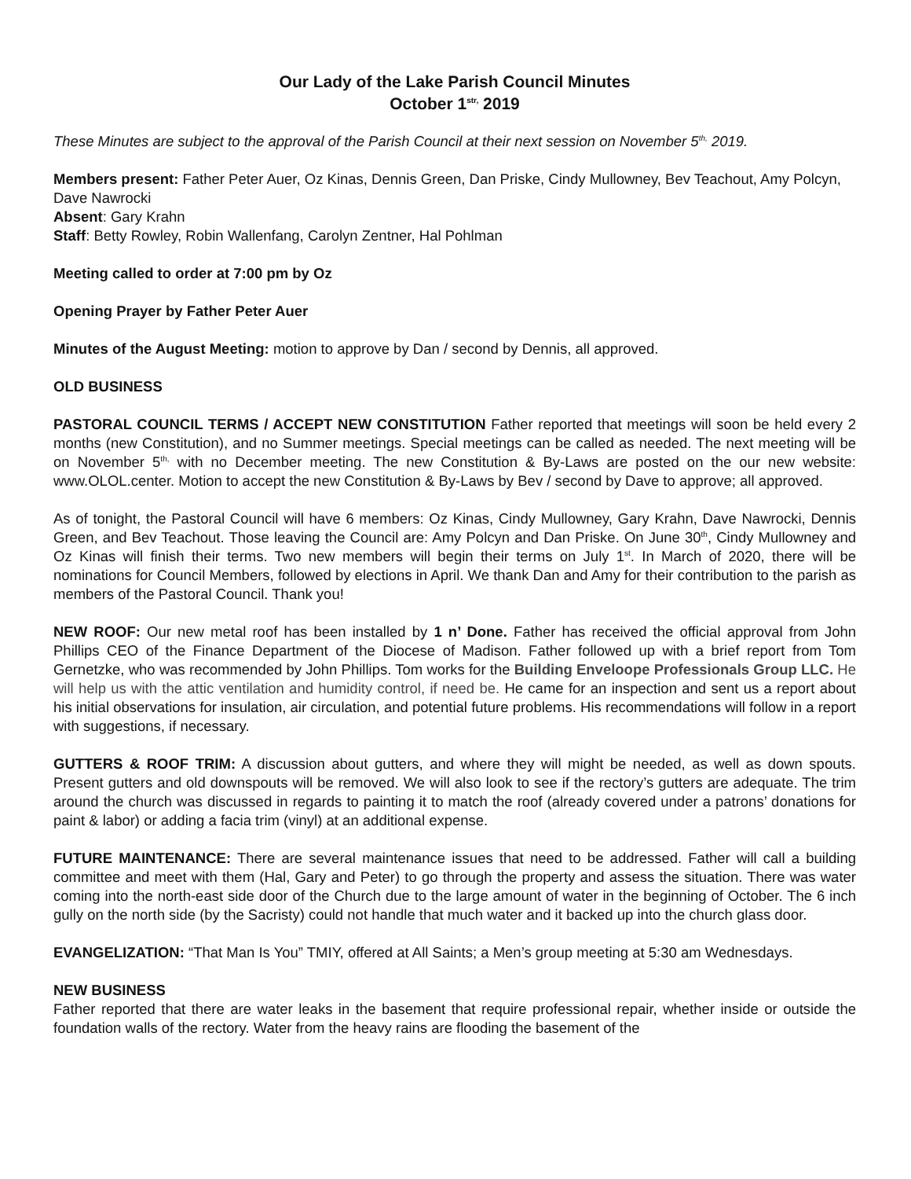Our Lady of the Lake Parish Council Minutes
October 1<sup>str,</sup> 2019
These Minutes are subject to the approval of the Parish Council at their next session on November 5<sup>th,</sup> 2019.
Members present: Father Peter Auer, Oz Kinas, Dennis Green, Dan Priske, Cindy Mullowney, Bev Teachout, Amy Polcyn, Dave Nawrocki
Absent: Gary Krahn
Staff: Betty Rowley, Robin Wallenfang, Carolyn Zentner, Hal Pohlman
Meeting called to order at 7:00 pm by Oz
Opening Prayer by Father Peter Auer
Minutes of the August Meeting: motion to approve by Dan / second by Dennis, all approved.
OLD BUSINESS
PASTORAL COUNCIL TERMS / ACCEPT NEW CONSTITUTION Father reported that meetings will soon be held every 2 months (new Constitution), and no Summer meetings. Special meetings can be called as needed. The next meeting will be on November 5<sup>th,</sup> with no December meeting. The new Constitution & By-Laws are posted on the our new website: www.OLOL.center. Motion to accept the new Constitution & By-Laws by Bev / second by Dave to approve; all approved.
As of tonight, the Pastoral Council will have 6 members: Oz Kinas, Cindy Mullowney, Gary Krahn, Dave Nawrocki, Dennis Green, and Bev Teachout. Those leaving the Council are: Amy Polcyn and Dan Priske. On June 30<sup>th</sup>, Cindy Mullowney and Oz Kinas will finish their terms. Two new members will begin their terms on July 1<sup>st</sup>. In March of 2020, there will be nominations for Council Members, followed by elections in April. We thank Dan and Amy for their contribution to the parish as members of the Pastoral Council. Thank you!
NEW ROOF: Our new metal roof has been installed by 1 n’ Done. Father has received the official approval from John Phillips CEO of the Finance Department of the Diocese of Madison. Father followed up with a brief report from Tom Gernetzke, who was recommended by John Phillips. Tom works for the Building Enveloope Professionals Group LLC. He will help us with the attic ventilation and humidity control, if need be. He came for an inspection and sent us a report about his initial observations for insulation, air circulation, and potential future problems. His recommendations will follow in a report with suggestions, if necessary.
GUTTERS & ROOF TRIM: A discussion about gutters, and where they will might be needed, as well as down spouts. Present gutters and old downspouts will be removed. We will also look to see if the rectory’s gutters are adequate. The trim around the church was discussed in regards to painting it to match the roof (already covered under a patrons’ donations for paint & labor) or adding a facia trim (vinyl) at an additional expense.
FUTURE MAINTENANCE: There are several maintenance issues that need to be addressed. Father will call a building committee and meet with them (Hal, Gary and Peter) to go through the property and assess the situation. There was water coming into the north-east side door of the Church due to the large amount of water in the beginning of October. The 6 inch gully on the north side (by the Sacristy) could not handle that much water and it backed up into the church glass door.
EVANGELIZATION: “That Man Is You” TMIY, offered at All Saints; a Men’s group meeting at 5:30 am Wednesdays.
NEW BUSINESS
Father reported that there are water leaks in the basement that require professional repair, whether inside or outside the foundation walls of the rectory. Water from the heavy rains are flooding the basement of the